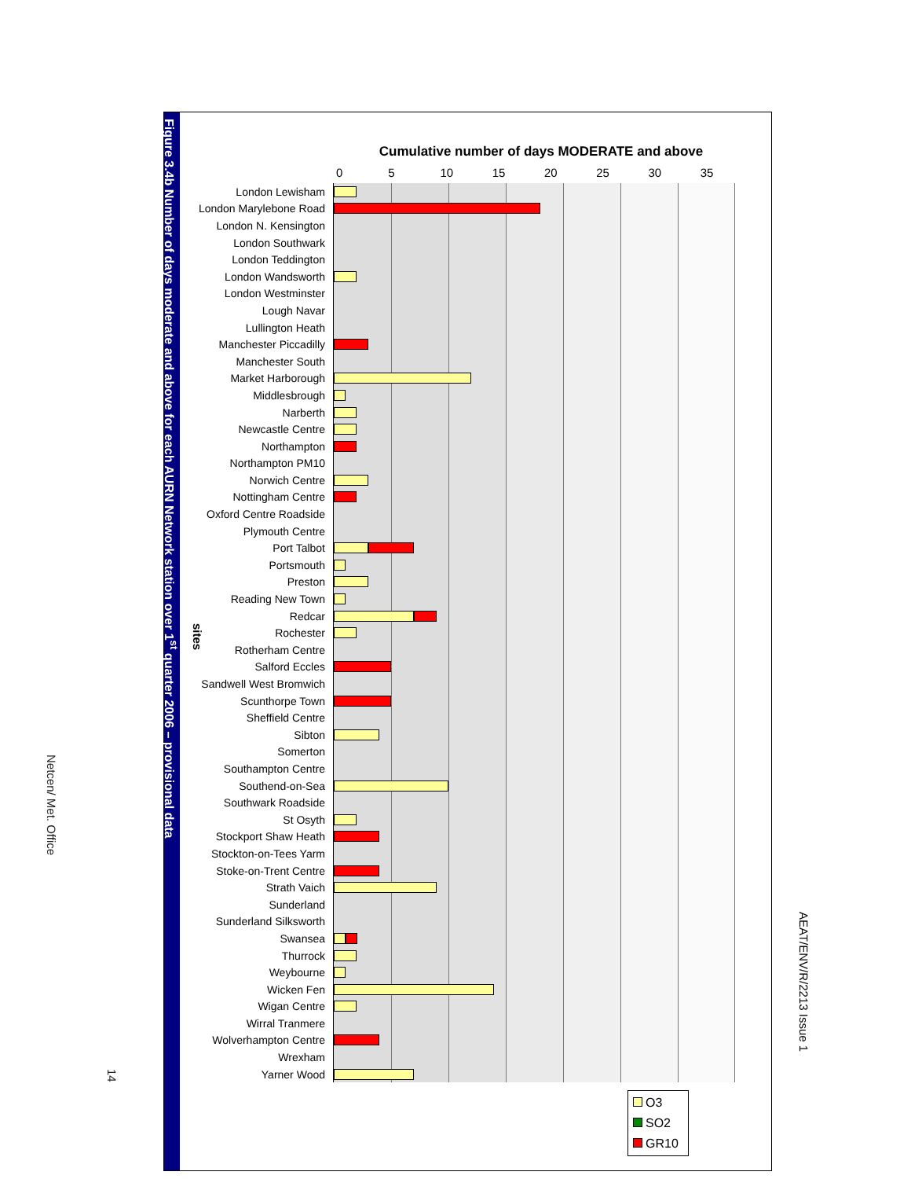AEAT/ENV/R/2213 Issue 1
Figure 3.4b Number of days moderate and above for each AURN Network station over 1<sup>st</sup> quarter 2006 – provisional data
Cumulative number of days MODERATE and above
0 5 10 15 20 25 30 35
sites
London Lewisham
London Marylebone Road
London N. Kensington
London Southwark
London Teddington
London Wandsworth
London Westminster
Lough Navar
Lullington Heath
Manchester Piccadilly
Manchester South
Market Harborough
Middlesbrough
Narberth
Newcastle Centre
Northampton
Northampton PM10
Norwich Centre
Nottingham Centre
Oxford Centre Roadside
Plymouth Centre
Port Talbot
Portsmouth
Preston
Reading New Town
Redcar
Rochester
Rotherham Centre
Salford Eccles
Sandwell West Bromwich
Scunthorpe Town
Sheffield Centre
Sibton
Somerton
Southampton Centre
Southend-on-Sea
Southwark Roadside
St Osyth
Stockport Shaw Heath
Stockton-on-Tees Yarm
Stoke-on-Trent Centre
Strath Vaich
Sunderland
Sunderland Silksworth
Swansea
Thurrock
Weybourne
Wicken Fen
Wigan Centre
Wirral Tranmere
Wolverhampton Centre
Wrexham
Yarner Wood
O3
SO2
GR10
Netcen/ Met. Office
14